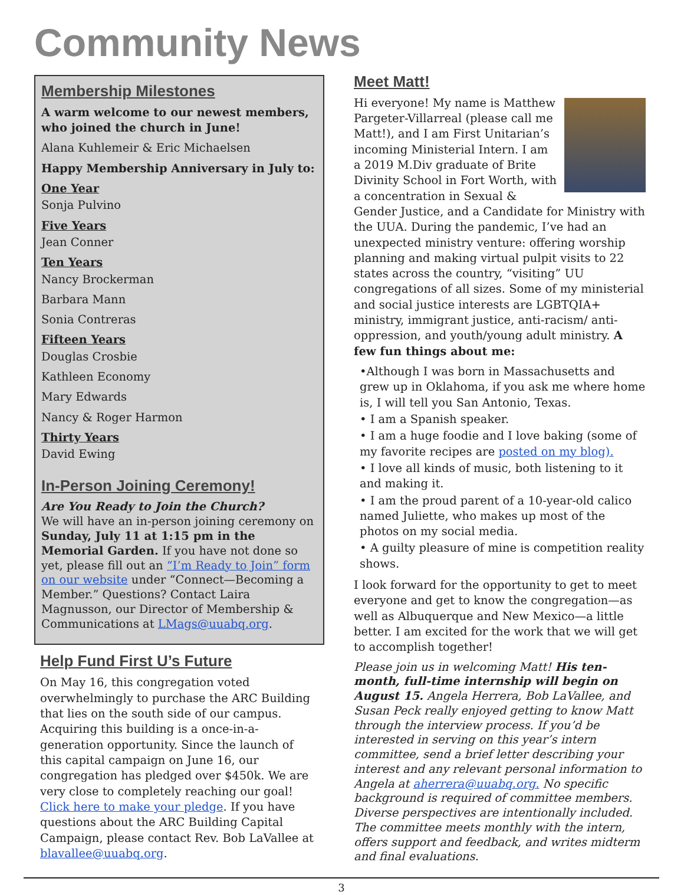Community News
Membership Milestones
A warm welcome to our newest members, who joined the church in June!
Alana Kuhlemeir & Eric Michaelsen
Happy Membership Anniversary in July to:
One Year
Sonja Pulvino
Five Years
Jean Conner
Ten Years
Nancy Brockerman
Barbara Mann
Sonia Contreras
Fifteen Years
Douglas Crosbie
Kathleen Economy
Mary Edwards
Nancy & Roger Harmon
Thirty Years
David Ewing
In-Person Joining Ceremony!
Are You Ready to Join the Church?
We will have an in-person joining ceremony on Sunday, July 11 at 1:15 pm in the Memorial Garden. If you have not done so yet, please fill out an “I’m Ready to Join” form on our website under “Connect—Becoming a Member.” Questions? Contact Laira Magnusson, our Director of Membership & Communications at LMags@uuabq.org.
Help Fund First U’s Future
On May 16, this congregation voted overwhelmingly to purchase the ARC Building that lies on the south side of our campus. Acquiring this building is a once-in-a-generation opportunity. Since the launch of this capital campaign on June 16, our congregation has pledged over $450k. We are very close to completely reaching our goal! Click here to make your pledge. If you have questions about the ARC Building Capital Campaign, please contact Rev. Bob LaVallee at blavallee@uuabq.org.
Meet Matt!
Hi everyone! My name is Matthew Pargeter-Villarreal (please call me Matt!), and I am First Unitarian’s incoming Ministerial Intern. I am a 2019 M.Div graduate of Brite Divinity School in Fort Worth, with a concentration in Sexual & Gender Justice, and a Candidate for Ministry with the UUA. During the pandemic, I’ve had an unexpected ministry venture: offering worship planning and making virtual pulpit visits to 22 states across the country, “visiting” UU congregations of all sizes. Some of my ministerial and social justice interests are LGBTQIA+ ministry, immigrant justice, anti-racism/ anti-oppression, and youth/young adult ministry. A few fun things about me:
•Although I was born in Massachusetts and grew up in Oklahoma, if you ask me where home is, I will tell you San Antonio, Texas.
• I am a Spanish speaker.
• I am a huge foodie and I love baking (some of my favorite recipes are posted on my blog).
• I love all kinds of music, both listening to it and making it.
• I am the proud parent of a 10-year-old calico named Juliette, who makes up most of the photos on my social media.
• A guilty pleasure of mine is competition reality shows.
I look forward for the opportunity to get to meet everyone and get to know the congregation—as well as Albuquerque and New Mexico—a little better. I am excited for the work that we will get to accomplish together!
Please join us in welcoming Matt! His ten-month, full-time internship will begin on August 15. Angela Herrera, Bob LaVallee, and Susan Peck really enjoyed getting to know Matt through the interview process. If you’d be interested in serving on this year’s intern committee, send a brief letter describing your interest and any relevant personal information to Angela at aherrera@uuabq.org. No specific background is required of committee members. Diverse perspectives are intentionally included. The committee meets monthly with the intern, offers support and feedback, and writes midterm and final evaluations.
3